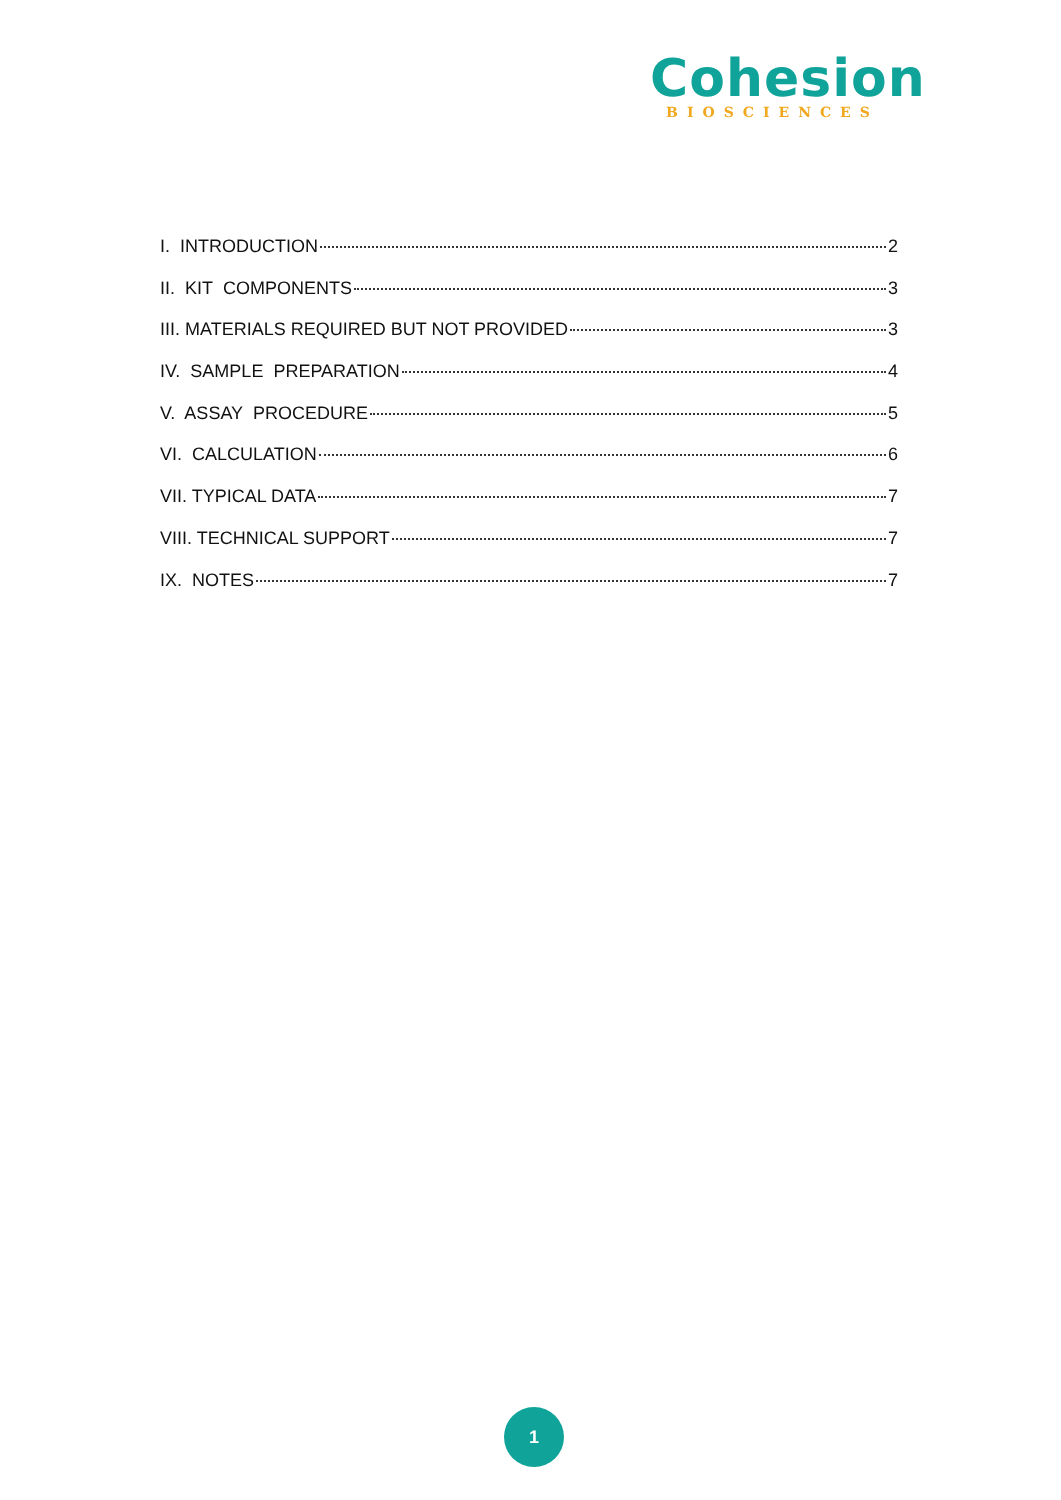Cohesion
BIOSCIENCES
I. INTRODUCTION 2
II. KIT COMPONENTS 3
III. MATERIALS REQUIRED BUT NOT PROVIDED 3
IV. SAMPLE PREPARATION 4
V. ASSAY PROCEDURE 5
VI. CALCULATION 6
VII. TYPICAL DATA 7
VIII. TECHNICAL SUPPORT 7
IX. NOTES 7
1